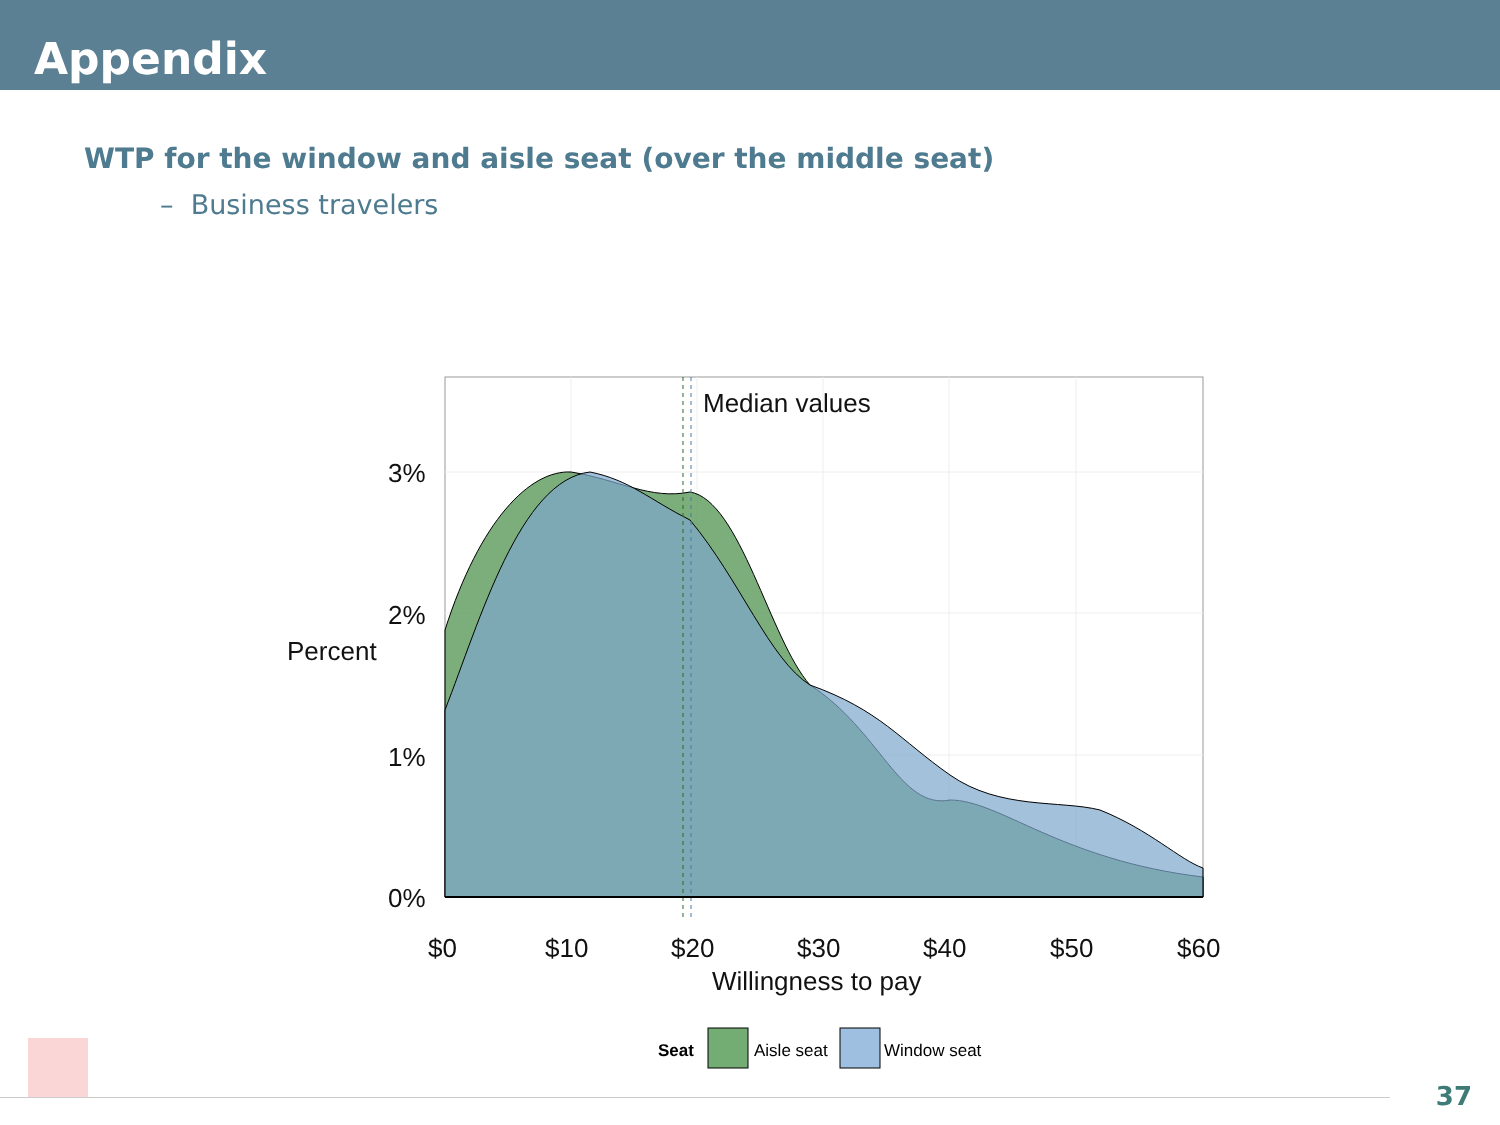Appendix
WTP for the window and aisle seat (over the middle seat)
– Business travelers
Median values
3%
2%
1%
0%
Percent
$0
$10
$20
$30
$40
$50
$60
Willingness to pay
Seat
Aisle seat
Window seat
37